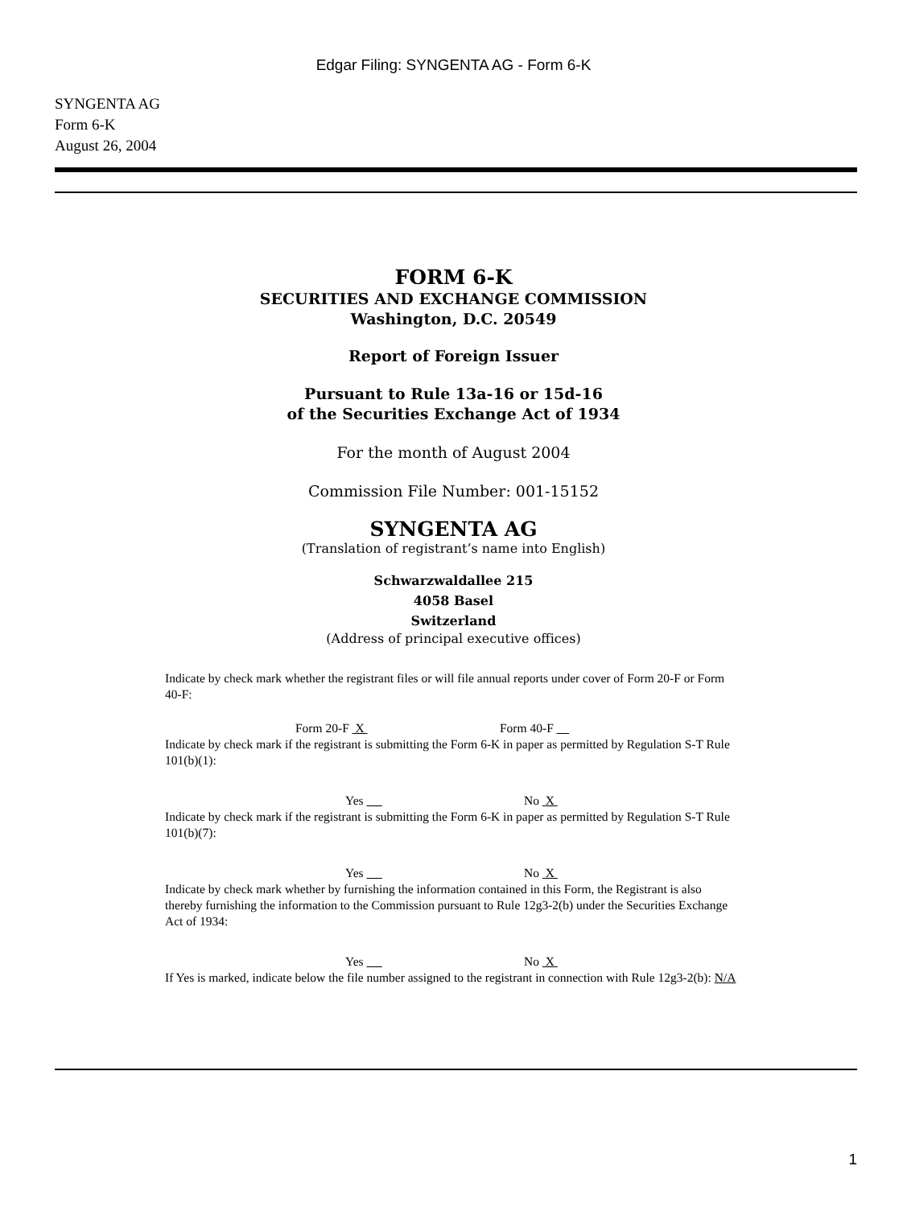Edgar Filing: SYNGENTA AG - Form 6-K
SYNGENTA AG
Form 6-K
August 26, 2004
FORM 6-K
SECURITIES AND EXCHANGE COMMISSION
Washington, D.C. 20549
Report of Foreign Issuer
Pursuant to Rule 13a-16 or 15d-16
of the Securities Exchange Act of 1934
For the month of August 2004
Commission File Number: 001-15152
SYNGENTA AG
(Translation of registrant’s name into English)
Schwarzwaldallee 215
4058 Basel
Switzerland
(Address of principal executive offices)
Indicate by check mark whether the registrant files or will file annual reports under cover of Form 20-F or Form 40-F:
Form 20-F X Form 40-F
Indicate by check mark if the registrant is submitting the Form 6-K in paper as permitted by Regulation S-T Rule 101(b)(1):
Yes No X
Indicate by check mark if the registrant is submitting the Form 6-K in paper as permitted by Regulation S-T Rule 101(b)(7):
Yes No X
Indicate by check mark whether by furnishing the information contained in this Form, the Registrant is also thereby furnishing the information to the Commission pursuant to Rule 12g3-2(b) under the Securities Exchange Act of 1934:
Yes No X
If Yes is marked, indicate below the file number assigned to the registrant in connection with Rule 12g3-2(b): N/A
1